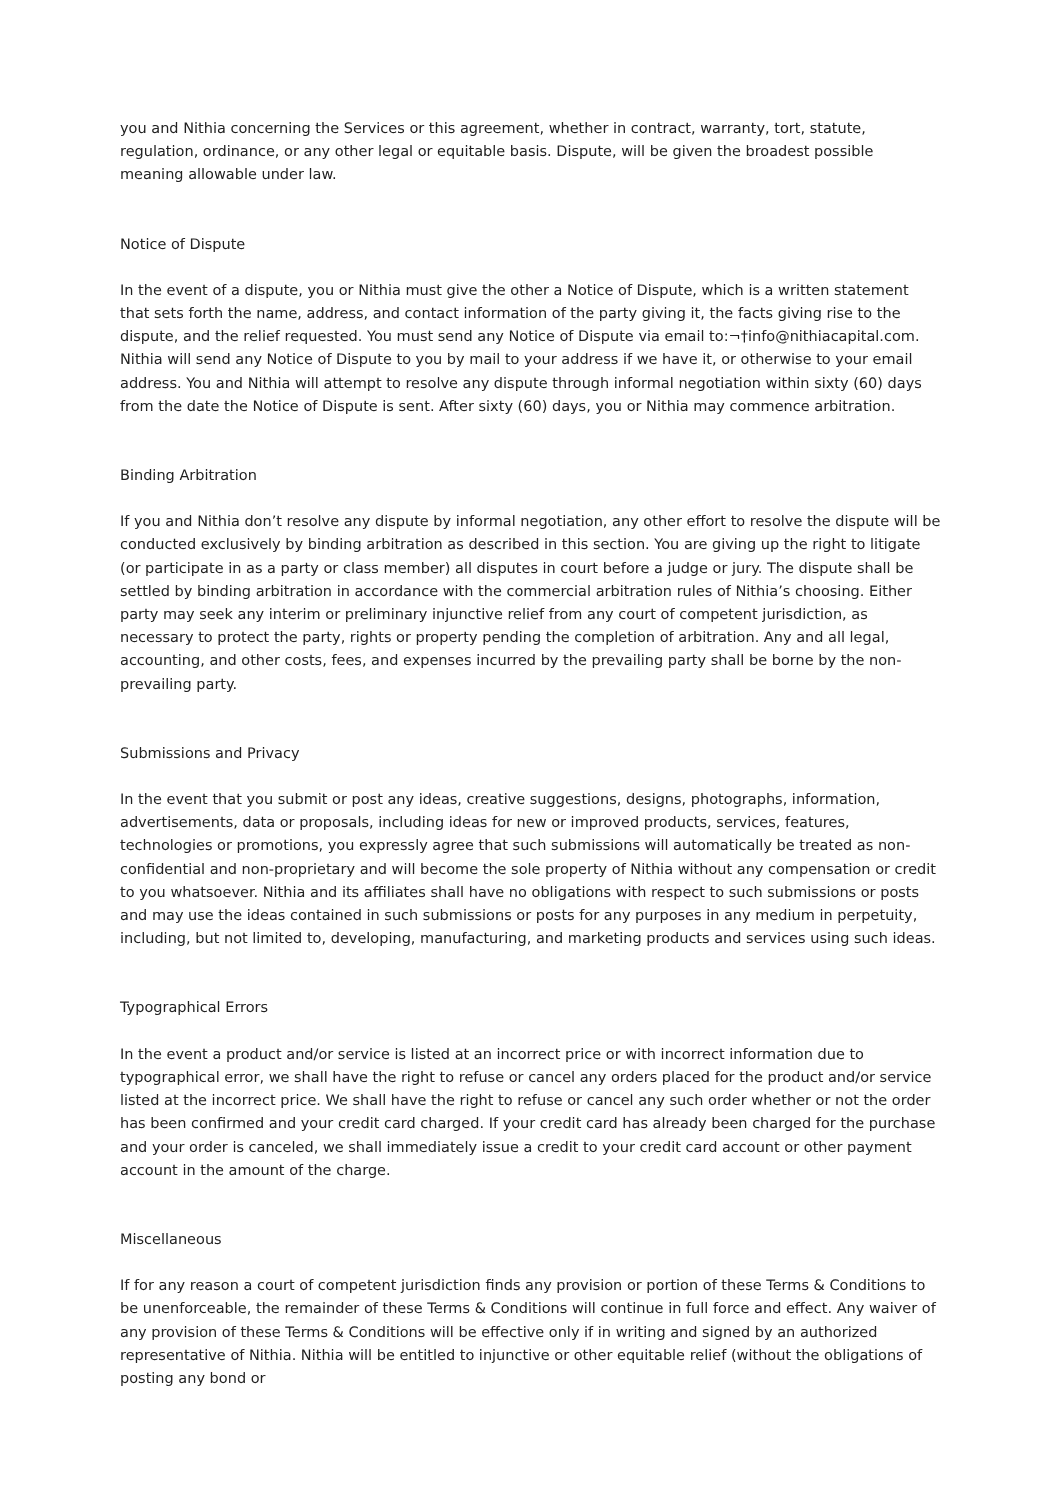you and Nithia concerning the Services or this agreement, whether in contract, warranty, tort, statute, regulation, ordinance, or any other legal or equitable basis. Dispute, will be given the broadest possible meaning allowable under law.
Notice of Dispute
In the event of a dispute, you or Nithia must give the other a Notice of Dispute, which is a written statement that sets forth the name, address, and contact information of the party giving it, the facts giving rise to the dispute, and the relief requested. You must send any Notice of Dispute via email to:¬†info@nithiacapital.com. Nithia will send any Notice of Dispute to you by mail to your address if we have it, or otherwise to your email address. You and Nithia will attempt to resolve any dispute through informal negotiation within sixty (60) days from the date the Notice of Dispute is sent. After sixty (60) days, you or Nithia may commence arbitration.
Binding Arbitration
If you and Nithia don’t resolve any dispute by informal negotiation, any other effort to resolve the dispute will be conducted exclusively by binding arbitration as described in this section. You are giving up the right to litigate (or participate in as a party or class member) all disputes in court before a judge or jury. The dispute shall be settled by binding arbitration in accordance with the commercial arbitration rules of Nithia’s choosing. Either party may seek any interim or preliminary injunctive relief from any court of competent jurisdiction, as necessary to protect the party, rights or property pending the completion of arbitration. Any and all legal, accounting, and other costs, fees, and expenses incurred by the prevailing party shall be borne by the non-prevailing party.
Submissions and Privacy
In the event that you submit or post any ideas, creative suggestions, designs, photographs, information, advertisements, data or proposals, including ideas for new or improved products, services, features, technologies or promotions, you expressly agree that such submissions will automatically be treated as non-confidential and non-proprietary and will become the sole property of Nithia without any compensation or credit to you whatsoever. Nithia and its affiliates shall have no obligations with respect to such submissions or posts and may use the ideas contained in such submissions or posts for any purposes in any medium in perpetuity, including, but not limited to, developing, manufacturing, and marketing products and services using such ideas.
Typographical Errors
In the event a product and/or service is listed at an incorrect price or with incorrect information due to typographical error, we shall have the right to refuse or cancel any orders placed for the product and/or service listed at the incorrect price. We shall have the right to refuse or cancel any such order whether or not the order has been confirmed and your credit card charged. If your credit card has already been charged for the purchase and your order is canceled, we shall immediately issue a credit to your credit card account or other payment account in the amount of the charge.
Miscellaneous
If for any reason a court of competent jurisdiction finds any provision or portion of these Terms & Conditions to be unenforceable, the remainder of these Terms & Conditions will continue in full force and effect. Any waiver of any provision of these Terms & Conditions will be effective only if in writing and signed by an authorized representative of Nithia. Nithia will be entitled to injunctive or other equitable relief (without the obligations of posting any bond or